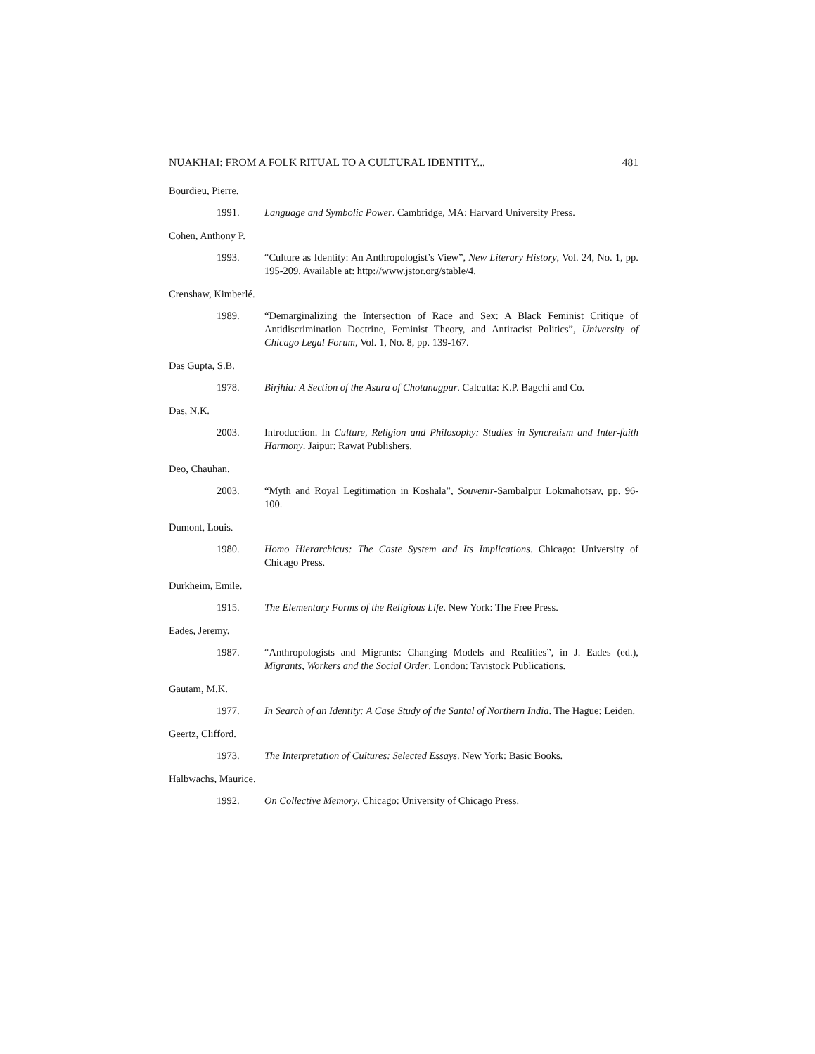NUAKHAI: FROM A FOLK RITUAL TO A CULTURAL IDENTITY... 481
Bourdieu, Pierre.
1991. Language and Symbolic Power. Cambridge, MA: Harvard University Press.
Cohen, Anthony P.
1993. “Culture as Identity: An Anthropologist’s View”, New Literary History, Vol. 24, No. 1, pp. 195-209. Available at: http://www.jstor.org/stable/4.
Crenshaw, Kimberlé.
1989. “Demarginalizing the Intersection of Race and Sex: A Black Feminist Critique of Antidiscrimination Doctrine, Feminist Theory, and Antiracist Politics”, University of Chicago Legal Forum, Vol. 1, No. 8, pp. 139-167.
Das Gupta, S.B.
1978. Birjhia: A Section of the Asura of Chotanagpur. Calcutta: K.P. Bagchi and Co.
Das, N.K.
2003. Introduction. In Culture, Religion and Philosophy: Studies in Syncretism and Inter-faith Harmony. Jaipur: Rawat Publishers.
Deo, Chauhan.
2003. “Myth and Royal Legitimation in Koshala”, Souvenir-Sambalpur Lokmahotsav, pp. 96-100.
Dumont, Louis.
1980. Homo Hierarchicus: The Caste System and Its Implications. Chicago: University of Chicago Press.
Durkheim, Emile.
1915. The Elementary Forms of the Religious Life. New York: The Free Press.
Eades, Jeremy.
1987. “Anthropologists and Migrants: Changing Models and Realities”, in J. Eades (ed.), Migrants, Workers and the Social Order. London: Tavistock Publications.
Gautam, M.K.
1977. In Search of an Identity: A Case Study of the Santal of Northern India. The Hague: Leiden.
Geertz, Clifford.
1973. The Interpretation of Cultures: Selected Essays. New York: Basic Books.
Halbwachs, Maurice.
1992. On Collective Memory. Chicago: University of Chicago Press.